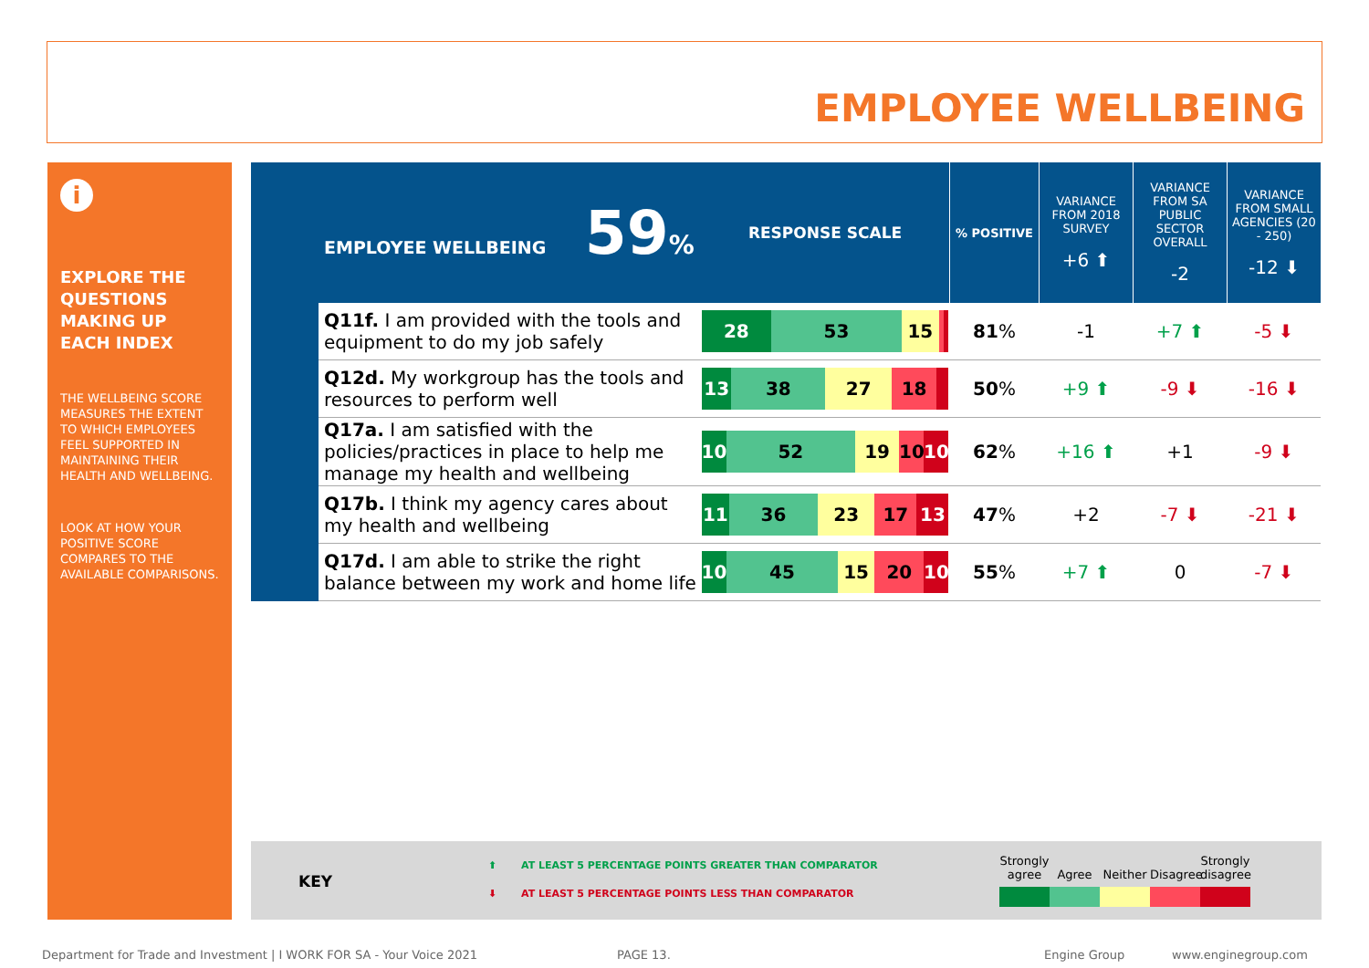EMPLOYEE WELLBEING
i
EXPLORE THE QUESTIONS MAKING UP EACH INDEX
THE WELLBEING SCORE MEASURES THE EXTENT TO WHICH EMPLOYEES FEEL SUPPORTED IN MAINTAINING THEIR HEALTH AND WELLBEING.
LOOK AT HOW YOUR POSITIVE SCORE COMPARES TO THE AVAILABLE COMPARISONS.
| EMPLOYEE WELLBEING 59 % | | RESPONSE SCALE | % POSITIVE | VARIANCE FROM 2018 SURVEY +6 ⬆ | VARIANCE FROM SA PUBLIC SECTOR OVERALL -2 | VARIANCE FROM SMALL AGENCIES (20 - 250) -12 ⬇ |
| | Q11f. I am provided with the tools and equipment to do my job safely | 28 53 15 | 81 % | -1 | +7 ⬆ | -5 ⬇ |
| | Q12d. My workgroup has the tools and resources to perform well | 13 38 27 18 | 50 % | +9 ⬆ | -9 ⬇ | -16 ⬇ |
| | Q17a. I am satisfied with the policies/practices in place to help me manage my health and wellbeing | 10 52 19 10 10 | 62 % | +16 ⬆ | +1 | -9 ⬇ |
| | Q17b. I think my agency cares about my health and wellbeing | 11 36 23 17 13 | 47 % | +2 | -7 ⬇ | -21 ⬇ |
| | Q17d. I am able to strike the right balance between my work and home life | 10 45 15 20 10 | 55 % | +7 ⬆ | 0 | -7 ⬇ |
KEY
⬆ AT LEAST 5 PERCENTAGE POINTS GREATER THAN COMPARATOR
⬇ AT LEAST 5 PERCENTAGE POINTS LESS THAN COMPARATOR
Strongly agree
Agree
Neither
Disagree
Strongly disagree
Department for Trade and Investment | I WORK FOR SA - Your Voice 2021
PAGE 13. Engine Group www.enginegroup.com